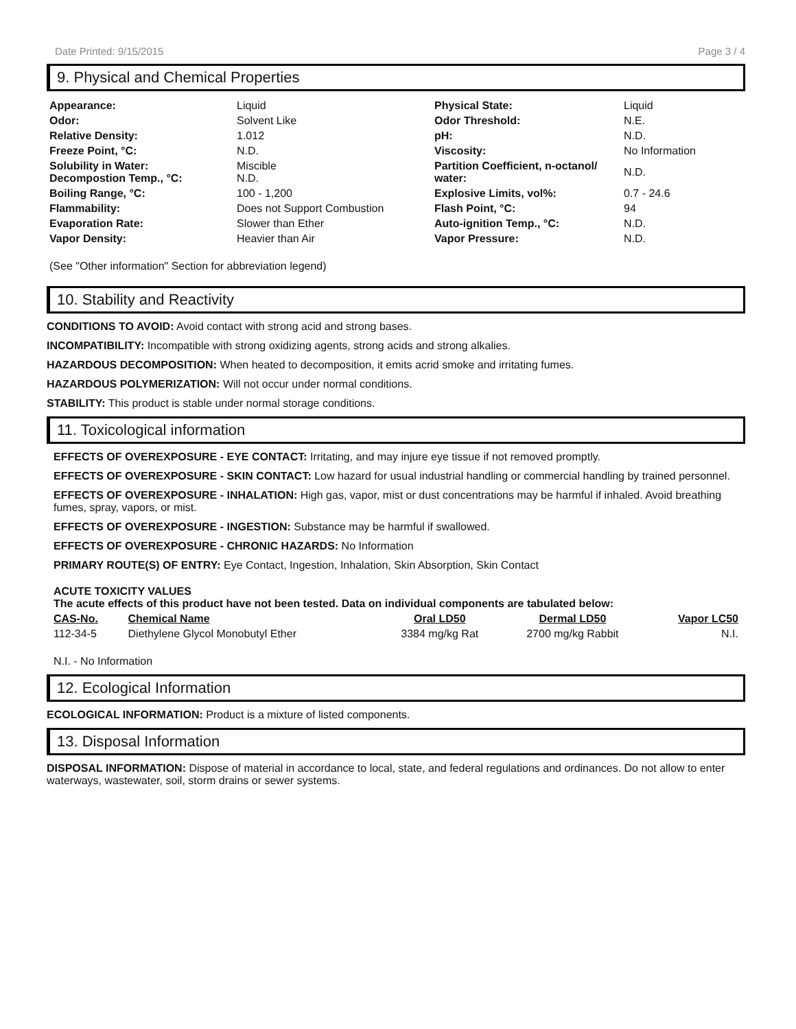Date Printed: 9/15/2015 Page 3 / 4
9. Physical and Chemical Properties
| Appearance: | Liquid | Physical State: | Liquid |
| Odor: | Solvent Like | Odor Threshold: | N.E. |
| Relative Density: | 1.012 | pH: | N.D. |
| Freeze Point, °C: | N.D. | Viscosity: | No Information |
| Solubility in Water: Decompostion Temp., °C: | Miscible N.D. | Partition Coefficient, n-octanol/ water: | N.D. |
| Boiling Range, °C: | 100 - 1,200 | Explosive Limits, vol%: | 0.7 - 24.6 |
| Flammability: | Does not Support Combustion | Flash Point, °C: | 94 |
| Evaporation Rate: | Slower than Ether | Auto-ignition Temp., °C: | N.D. |
| Vapor Density: | Heavier than Air | Vapor Pressure: | N.D. |
(See "Other information" Section for abbreviation legend)
10. Stability and Reactivity
CONDITIONS TO AVOID: Avoid contact with strong acid and strong bases.
INCOMPATIBILITY: Incompatible with strong oxidizing agents, strong acids and strong alkalies.
HAZARDOUS DECOMPOSITION: When heated to decomposition, it emits acrid smoke and irritating fumes.
HAZARDOUS POLYMERIZATION: Will not occur under normal conditions.
STABILITY: This product is stable under normal storage conditions.
11. Toxicological information
EFFECTS OF OVEREXPOSURE - EYE CONTACT: Irritating, and may injure eye tissue if not removed promptly.
EFFECTS OF OVEREXPOSURE - SKIN CONTACT: Low hazard for usual industrial handling or commercial handling by trained personnel.
EFFECTS OF OVEREXPOSURE - INHALATION: High gas, vapor, mist or dust concentrations may be harmful if inhaled. Avoid breathing fumes, spray, vapors, or mist.
EFFECTS OF OVEREXPOSURE - INGESTION: Substance may be harmful if swallowed.
EFFECTS OF OVEREXPOSURE - CHRONIC HAZARDS: No Information
PRIMARY ROUTE(S) OF ENTRY: Eye Contact, Ingestion, Inhalation, Skin Absorption, Skin Contact
ACUTE TOXICITY VALUES
The acute effects of this product have not been tested. Data on individual components are tabulated below:
| CAS-No. | Chemical Name | Oral LD50 | Dermal LD50 | Vapor LC50 |
| --- | --- | --- | --- | --- |
| 112-34-5 | Diethylene Glycol Monobutyl Ether | 3384 mg/kg Rat | 2700 mg/kg Rabbit | N.I. |
N.I. - No Information
12. Ecological Information
ECOLOGICAL INFORMATION: Product is a mixture of listed components.
13. Disposal Information
DISPOSAL INFORMATION: Dispose of material in accordance to local, state, and federal regulations and ordinances. Do not allow to enter waterways, wastewater, soil, storm drains or sewer systems.